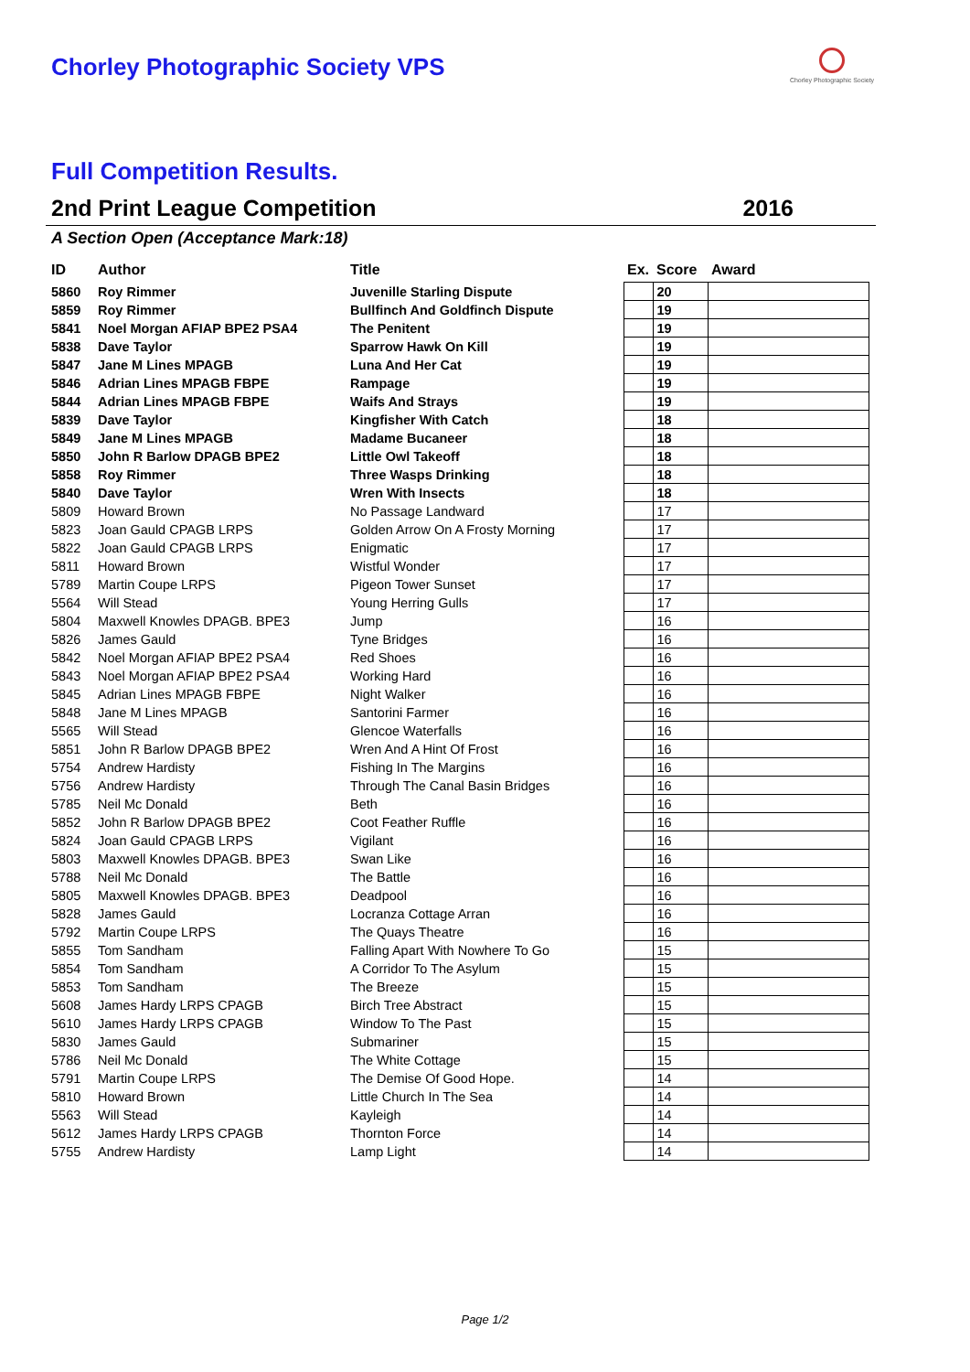Chorley Photographic Society VPS
Chorley Photographic Society
Full Competition Results.
2nd Print League Competition 2016
A Section Open (Acceptance Mark:18)
| ID | Author | Title | Ex. | Score | Award |
| --- | --- | --- | --- | --- | --- |
| 5860 | Roy Rimmer | Juvenille Starling Dispute | | 20 | |
| 5859 | Roy Rimmer | Bullfinch And Goldfinch Dispute | | 19 | |
| 5841 | Noel Morgan AFIAP BPE2 PSA4 | The Penitent | | 19 | |
| 5838 | Dave Taylor | Sparrow Hawk On Kill | | 19 | |
| 5847 | Jane M Lines MPAGB | Luna And Her Cat | | 19 | |
| 5846 | Adrian Lines MPAGB FBPE | Rampage | | 19 | |
| 5844 | Adrian Lines MPAGB FBPE | Waifs And Strays | | 19 | |
| 5839 | Dave Taylor | Kingfisher With Catch | | 18 | |
| 5849 | Jane M Lines MPAGB | Madame Bucaneer | | 18 | |
| 5850 | John R Barlow DPAGB BPE2 | Little Owl Takeoff | | 18 | |
| 5858 | Roy Rimmer | Three Wasps Drinking | | 18 | |
| 5840 | Dave Taylor | Wren With Insects | | 18 | |
| 5809 | Howard Brown | No Passage Landward | | 17 | |
| 5823 | Joan Gauld CPAGB LRPS | Golden Arrow On A Frosty Morning | | 17 | |
| 5822 | Joan Gauld CPAGB LRPS | Enigmatic | | 17 | |
| 5811 | Howard Brown | Wistful Wonder | | 17 | |
| 5789 | Martin Coupe LRPS | Pigeon Tower Sunset | | 17 | |
| 5564 | Will Stead | Young Herring Gulls | | 17 | |
| 5804 | Maxwell Knowles DPAGB. BPE3 | Jump | | 16 | |
| 5826 | James Gauld | Tyne Bridges | | 16 | |
| 5842 | Noel Morgan AFIAP BPE2 PSA4 | Red Shoes | | 16 | |
| 5843 | Noel Morgan AFIAP BPE2 PSA4 | Working Hard | | 16 | |
| 5845 | Adrian Lines MPAGB FBPE | Night Walker | | 16 | |
| 5848 | Jane M Lines MPAGB | Santorini Farmer | | 16 | |
| 5565 | Will Stead | Glencoe Waterfalls | | 16 | |
| 5851 | John R Barlow DPAGB BPE2 | Wren And A Hint Of Frost | | 16 | |
| 5754 | Andrew Hardisty | Fishing In The Margins | | 16 | |
| 5756 | Andrew Hardisty | Through The Canal Basin Bridges | | 16 | |
| 5785 | Neil Mc Donald | Beth | | 16 | |
| 5852 | John R Barlow DPAGB BPE2 | Coot Feather Ruffle | | 16 | |
| 5824 | Joan Gauld CPAGB LRPS | Vigilant | | 16 | |
| 5803 | Maxwell Knowles DPAGB. BPE3 | Swan Like | | 16 | |
| 5788 | Neil Mc Donald | The Battle | | 16 | |
| 5805 | Maxwell Knowles DPAGB. BPE3 | Deadpool | | 16 | |
| 5828 | James Gauld | Locranza Cottage Arran | | 16 | |
| 5792 | Martin Coupe LRPS | The Quays Theatre | | 16 | |
| 5855 | Tom Sandham | Falling Apart With Nowhere To Go | | 15 | |
| 5854 | Tom Sandham | A Corridor To The Asylum | | 15 | |
| 5853 | Tom Sandham | The Breeze | | 15 | |
| 5608 | James Hardy LRPS CPAGB | Birch Tree Abstract | | 15 | |
| 5610 | James Hardy LRPS CPAGB | Window To The Past | | 15 | |
| 5830 | James Gauld | Submariner | | 15 | |
| 5786 | Neil Mc Donald | The White Cottage | | 15 | |
| 5791 | Martin Coupe LRPS | The Demise Of Good Hope. | | 14 | |
| 5810 | Howard Brown | Little Church In The Sea | | 14 | |
| 5563 | Will Stead | Kayleigh | | 14 | |
| 5612 | James Hardy LRPS CPAGB | Thornton Force | | 14 | |
| 5755 | Andrew Hardisty | Lamp Light | | 14 | |
Page 1/2